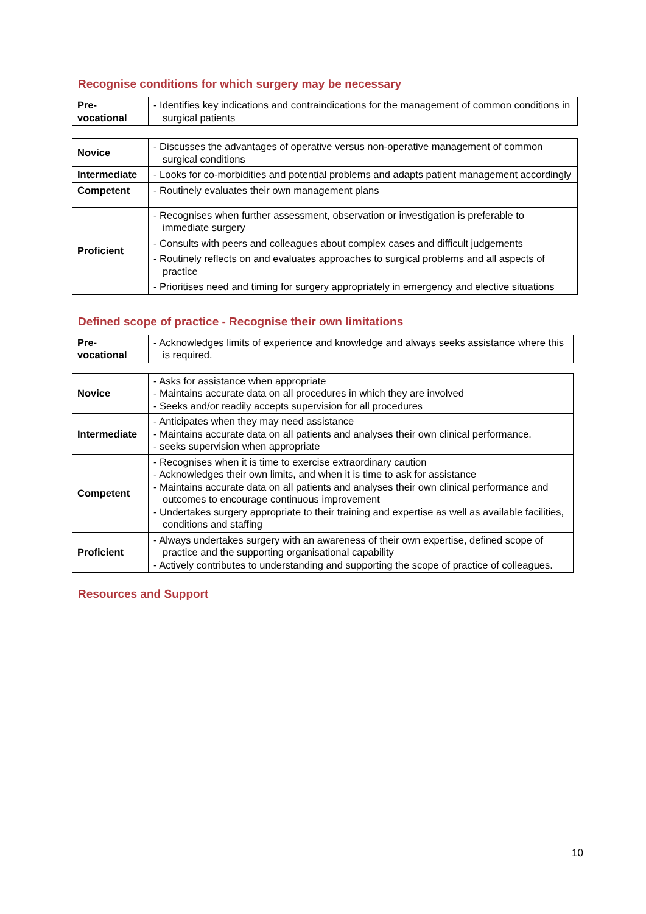Recognise conditions for which surgery may be necessary
| Pre- vocational | - Identifies key indications and contraindications for the management of common conditions in surgical patients |
| Novice | - Discusses the advantages of operative versus non-operative management of common surgical conditions |
| Intermediate | - Looks for co-morbidities and potential problems and adapts patient management accordingly |
| Competent | - Routinely evaluates their own management plans |
| Proficient | - Recognises when further assessment, observation or investigation is preferable to immediate surgery - Consults with peers and colleagues about complex cases and difficult judgements - Routinely reflects on and evaluates approaches to surgical problems and all aspects of practice - Prioritises need and timing for surgery appropriately in emergency and elective situations |
Defined scope of practice - Recognise their own limitations
| Pre- vocational | - Acknowledges limits of experience and knowledge and always seeks assistance where this is required. |
| Novice | - Asks for assistance when appropriate - Maintains accurate data on all procedures in which they are involved - Seeks and/or readily accepts supervision for all procedures |
| Intermediate | - Anticipates when they may need assistance - Maintains accurate data on all patients and analyses their own clinical performance. - seeks supervision when appropriate |
| Competent | - Recognises when it is time to exercise extraordinary caution - Acknowledges their own limits, and when it is time to ask for assistance - Maintains accurate data on all patients and analyses their own clinical performance and outcomes to encourage continuous improvement - Undertakes surgery appropriate to their training and expertise as well as available facilities, conditions and staffing |
| Proficient | - Always undertakes surgery with an awareness of their own expertise, defined scope of practice and the supporting organisational capability - Actively contributes to understanding and supporting the scope of practice of colleagues. |
Resources and Support
10